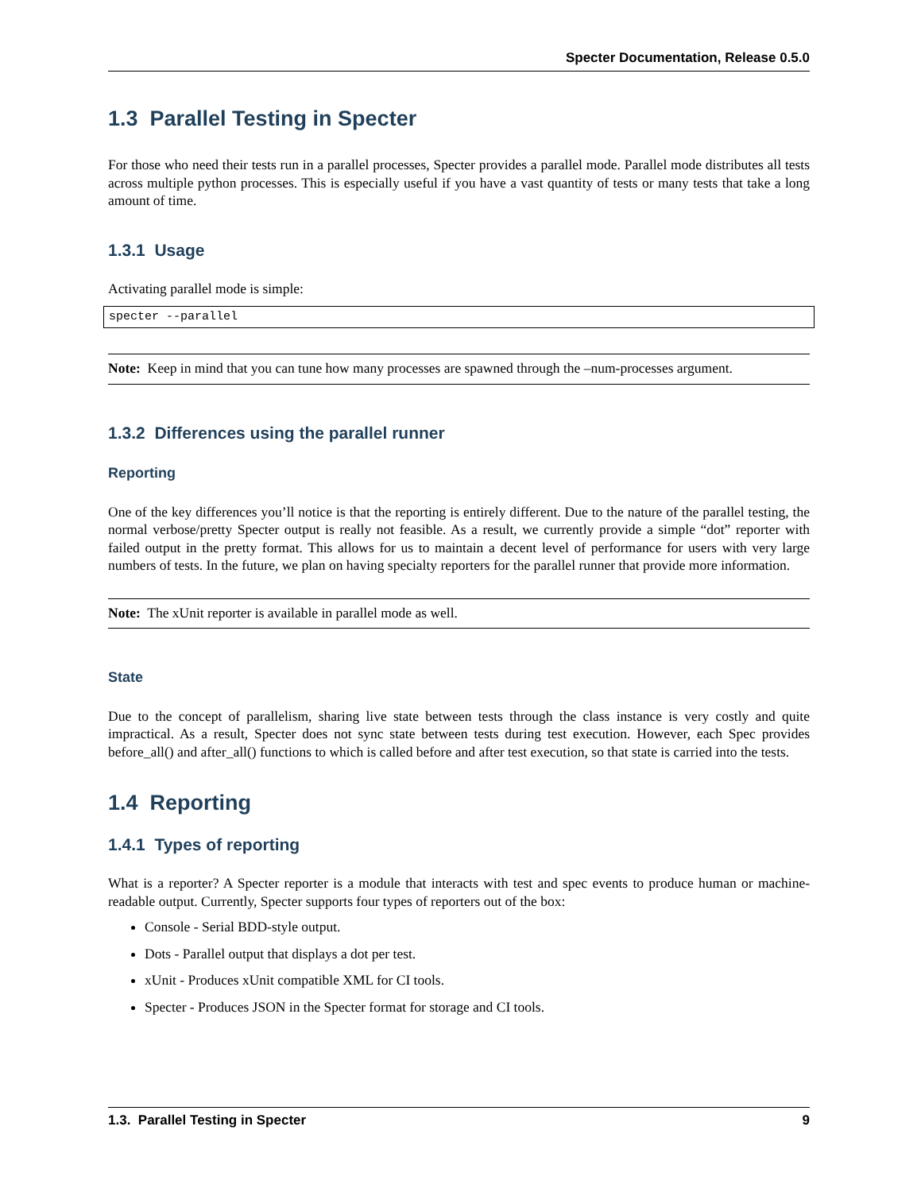Specter Documentation, Release 0.5.0
1.3 Parallel Testing in Specter
For those who need their tests run in a parallel processes, Specter provides a parallel mode. Parallel mode distributes all tests across multiple python processes. This is especially useful if you have a vast quantity of tests or many tests that take a long amount of time.
1.3.1 Usage
Activating parallel mode is simple:
specter --parallel
Note: Keep in mind that you can tune how many processes are spawned through the –num-processes argument.
1.3.2 Differences using the parallel runner
Reporting
One of the key differences you’ll notice is that the reporting is entirely different. Due to the nature of the parallel testing, the normal verbose/pretty Specter output is really not feasible. As a result, we currently provide a simple “dot” reporter with failed output in the pretty format. This allows for us to maintain a decent level of performance for users with very large numbers of tests. In the future, we plan on having specialty reporters for the parallel runner that provide more information.
Note: The xUnit reporter is available in parallel mode as well.
State
Due to the concept of parallelism, sharing live state between tests through the class instance is very costly and quite impractical. As a result, Specter does not sync state between tests during test execution. However, each Spec provides before_all() and after_all() functions to which is called before and after test execution, so that state is carried into the tests.
1.4 Reporting
1.4.1 Types of reporting
What is a reporter? A Specter reporter is a module that interacts with test and spec events to produce human or machine-readable output. Currently, Specter supports four types of reporters out of the box:
Console - Serial BDD-style output.
Dots - Parallel output that displays a dot per test.
xUnit - Produces xUnit compatible XML for CI tools.
Specter - Produces JSON in the Specter format for storage and CI tools.
1.3. Parallel Testing in Specter 9